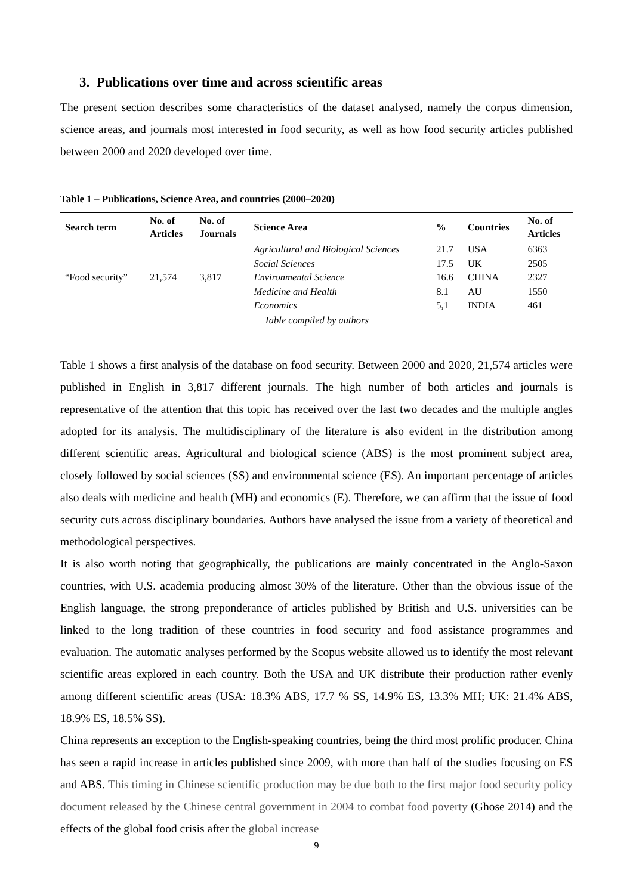3. Publications over time and across scientific areas
The present section describes some characteristics of the dataset analysed, namely the corpus dimension, science areas, and journals most interested in food security, as well as how food security articles published between 2000 and 2020 developed over time.
Table 1 – Publications, Science Area, and countries (2000–2020)
| Search term | No. of Articles | No. of Journals | Science Area | % | Countries | No. of Articles |
| --- | --- | --- | --- | --- | --- | --- |
| “Food security” | 21,574 | 3,817 | Agricultural and Biological Sciences | 21.7 | USA | 6363 |
| | | | Social Sciences | 17.5 | UK | 2505 |
| | | | Environmental Science | 16.6 | CHINA | 2327 |
| | | | Medicine and Health | 8.1 | AU | 1550 |
| | | | Economics | 5,1 | INDIA | 461 |
Table compiled by authors
Table 1 shows a first analysis of the database on food security. Between 2000 and 2020, 21,574 articles were published in English in 3,817 different journals. The high number of both articles and journals is representative of the attention that this topic has received over the last two decades and the multiple angles adopted for its analysis. The multidisciplinary of the literature is also evident in the distribution among different scientific areas. Agricultural and biological science (ABS) is the most prominent subject area, closely followed by social sciences (SS) and environmental science (ES). An important percentage of articles also deals with medicine and health (MH) and economics (E). Therefore, we can affirm that the issue of food security cuts across disciplinary boundaries. Authors have analysed the issue from a variety of theoretical and methodological perspectives.
It is also worth noting that geographically, the publications are mainly concentrated in the Anglo-Saxon countries, with U.S. academia producing almost 30% of the literature. Other than the obvious issue of the English language, the strong preponderance of articles published by British and U.S. universities can be linked to the long tradition of these countries in food security and food assistance programmes and evaluation. The automatic analyses performed by the Scopus website allowed us to identify the most relevant scientific areas explored in each country. Both the USA and UK distribute their production rather evenly among different scientific areas (USA: 18.3% ABS, 17.7 % SS, 14.9% ES, 13.3% MH; UK: 21.4% ABS, 18.9% ES, 18.5% SS).
China represents an exception to the English-speaking countries, being the third most prolific producer. China has seen a rapid increase in articles published since 2009, with more than half of the studies focusing on ES and ABS. This timing in Chinese scientific production may be due both to the first major food security policy document released by the Chinese central government in 2004 to combat food poverty (Ghose 2014) and the effects of the global food crisis after the global increase
9